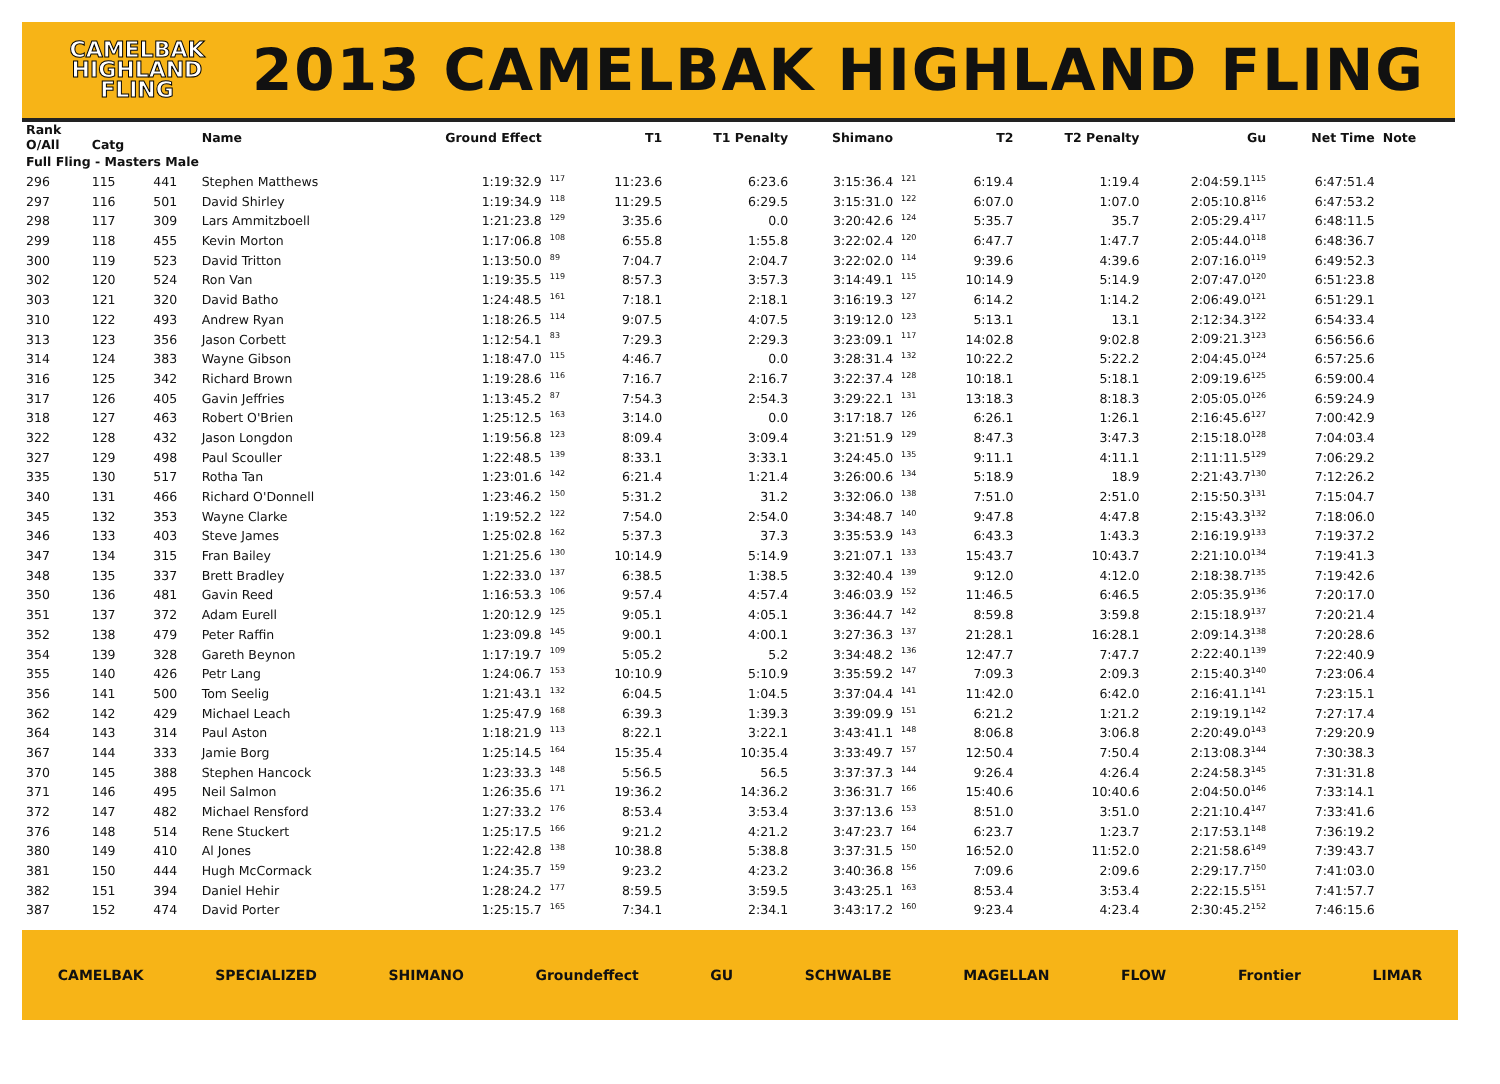CAMELBAK
HIGHLAND
FLING
2013 CAMELBAK HIGHLAND FLING
| Rank O/All | Catg | | Name | Ground Effect | | T1 | T1 Penalty | Shimano | | T2 | T2 Penalty | Gu | Net Time | Note |
| --- | --- | --- | --- | --- | --- | --- | --- | --- | --- | --- | --- | --- | --- | --- |
| Full Fling - Masters Male | | | | | | | | | | | | | | |
| 296 | 115 | 441 | Stephen Matthews | 1:19:32.9 | <sup>117</sup> | 11:23.6 | 6:23.6 | 3:15:36.4 | <sup>121</sup> | 6:19.4 | 1:19.4 | 2:04:59.1<sup>115</sup> | 6:47:51.4 | |
| 297 | 116 | 501 | David Shirley | 1:19:34.9 | <sup>118</sup> | 11:29.5 | 6:29.5 | 3:15:31.0 | <sup>122</sup> | 6:07.0 | 1:07.0 | 2:05:10.8<sup>116</sup> | 6:47:53.2 | |
| 298 | 117 | 309 | Lars Ammitzboell | 1:21:23.8 | <sup>129</sup> | 3:35.6 | 0.0 | 3:20:42.6 | <sup>124</sup> | 5:35.7 | 35.7 | 2:05:29.4<sup>117</sup> | 6:48:11.5 | |
| 299 | 118 | 455 | Kevin Morton | 1:17:06.8 | <sup>108</sup> | 6:55.8 | 1:55.8 | 3:22:02.4 | <sup>120</sup> | 6:47.7 | 1:47.7 | 2:05:44.0<sup>118</sup> | 6:48:36.7 | |
| 300 | 119 | 523 | David Tritton | 1:13:50.0 | <sup>89</sup> | 7:04.7 | 2:04.7 | 3:22:02.0 | <sup>114</sup> | 9:39.6 | 4:39.6 | 2:07:16.0<sup>119</sup> | 6:49:52.3 | |
| 302 | 120 | 524 | Ron Van | 1:19:35.5 | <sup>119</sup> | 8:57.3 | 3:57.3 | 3:14:49.1 | <sup>115</sup> | 10:14.9 | 5:14.9 | 2:07:47.0<sup>120</sup> | 6:51:23.8 | |
| 303 | 121 | 320 | David Batho | 1:24:48.5 | <sup>161</sup> | 7:18.1 | 2:18.1 | 3:16:19.3 | <sup>127</sup> | 6:14.2 | 1:14.2 | 2:06:49.0<sup>121</sup> | 6:51:29.1 | |
| 310 | 122 | 493 | Andrew Ryan | 1:18:26.5 | <sup>114</sup> | 9:07.5 | 4:07.5 | 3:19:12.0 | <sup>123</sup> | 5:13.1 | 13.1 | 2:12:34.3<sup>122</sup> | 6:54:33.4 | |
| 313 | 123 | 356 | Jason Corbett | 1:12:54.1 | <sup>83</sup> | 7:29.3 | 2:29.3 | 3:23:09.1 | <sup>117</sup> | 14:02.8 | 9:02.8 | 2:09:21.3<sup>123</sup> | 6:56:56.6 | |
| 314 | 124 | 383 | Wayne Gibson | 1:18:47.0 | <sup>115</sup> | 4:46.7 | 0.0 | 3:28:31.4 | <sup>132</sup> | 10:22.2 | 5:22.2 | 2:04:45.0<sup>124</sup> | 6:57:25.6 | |
| 316 | 125 | 342 | Richard Brown | 1:19:28.6 | <sup>116</sup> | 7:16.7 | 2:16.7 | 3:22:37.4 | <sup>128</sup> | 10:18.1 | 5:18.1 | 2:09:19.6<sup>125</sup> | 6:59:00.4 | |
| 317 | 126 | 405 | Gavin Jeffries | 1:13:45.2 | <sup>87</sup> | 7:54.3 | 2:54.3 | 3:29:22.1 | <sup>131</sup> | 13:18.3 | 8:18.3 | 2:05:05.0<sup>126</sup> | 6:59:24.9 | |
| 318 | 127 | 463 | Robert O'Brien | 1:25:12.5 | <sup>163</sup> | 3:14.0 | 0.0 | 3:17:18.7 | <sup>126</sup> | 6:26.1 | 1:26.1 | 2:16:45.6<sup>127</sup> | 7:00:42.9 | |
| 322 | 128 | 432 | Jason Longdon | 1:19:56.8 | <sup>123</sup> | 8:09.4 | 3:09.4 | 3:21:51.9 | <sup>129</sup> | 8:47.3 | 3:47.3 | 2:15:18.0<sup>128</sup> | 7:04:03.4 | |
| 327 | 129 | 498 | Paul Scouller | 1:22:48.5 | <sup>139</sup> | 8:33.1 | 3:33.1 | 3:24:45.0 | <sup>135</sup> | 9:11.1 | 4:11.1 | 2:11:11.5<sup>129</sup> | 7:06:29.2 | |
| 335 | 130 | 517 | Rotha Tan | 1:23:01.6 | <sup>142</sup> | 6:21.4 | 1:21.4 | 3:26:00.6 | <sup>134</sup> | 5:18.9 | 18.9 | 2:21:43.7<sup>130</sup> | 7:12:26.2 | |
| 340 | 131 | 466 | Richard O'Donnell | 1:23:46.2 | <sup>150</sup> | 5:31.2 | 31.2 | 3:32:06.0 | <sup>138</sup> | 7:51.0 | 2:51.0 | 2:15:50.3<sup>131</sup> | 7:15:04.7 | |
| 345 | 132 | 353 | Wayne Clarke | 1:19:52.2 | <sup>122</sup> | 7:54.0 | 2:54.0 | 3:34:48.7 | <sup>140</sup> | 9:47.8 | 4:47.8 | 2:15:43.3<sup>132</sup> | 7:18:06.0 | |
| 346 | 133 | 403 | Steve James | 1:25:02.8 | <sup>162</sup> | 5:37.3 | 37.3 | 3:35:53.9 | <sup>143</sup> | 6:43.3 | 1:43.3 | 2:16:19.9<sup>133</sup> | 7:19:37.2 | |
| 347 | 134 | 315 | Fran Bailey | 1:21:25.6 | <sup>130</sup> | 10:14.9 | 5:14.9 | 3:21:07.1 | <sup>133</sup> | 15:43.7 | 10:43.7 | 2:21:10.0<sup>134</sup> | 7:19:41.3 | |
| 348 | 135 | 337 | Brett Bradley | 1:22:33.0 | <sup>137</sup> | 6:38.5 | 1:38.5 | 3:32:40.4 | <sup>139</sup> | 9:12.0 | 4:12.0 | 2:18:38.7<sup>135</sup> | 7:19:42.6 | |
| 350 | 136 | 481 | Gavin Reed | 1:16:53.3 | <sup>106</sup> | 9:57.4 | 4:57.4 | 3:46:03.9 | <sup>152</sup> | 11:46.5 | 6:46.5 | 2:05:35.9<sup>136</sup> | 7:20:17.0 | |
| 351 | 137 | 372 | Adam Eurell | 1:20:12.9 | <sup>125</sup> | 9:05.1 | 4:05.1 | 3:36:44.7 | <sup>142</sup> | 8:59.8 | 3:59.8 | 2:15:18.9<sup>137</sup> | 7:20:21.4 | |
| 352 | 138 | 479 | Peter Raffin | 1:23:09.8 | <sup>145</sup> | 9:00.1 | 4:00.1 | 3:27:36.3 | <sup>137</sup> | 21:28.1 | 16:28.1 | 2:09:14.3<sup>138</sup> | 7:20:28.6 | |
| 354 | 139 | 328 | Gareth Beynon | 1:17:19.7 | <sup>109</sup> | 5:05.2 | 5.2 | 3:34:48.2 | <sup>136</sup> | 12:47.7 | 7:47.7 | 2:22:40.1<sup>139</sup> | 7:22:40.9 | |
| 355 | 140 | 426 | Petr Lang | 1:24:06.7 | <sup>153</sup> | 10:10.9 | 5:10.9 | 3:35:59.2 | <sup>147</sup> | 7:09.3 | 2:09.3 | 2:15:40.3<sup>140</sup> | 7:23:06.4 | |
| 356 | 141 | 500 | Tom Seelig | 1:21:43.1 | <sup>132</sup> | 6:04.5 | 1:04.5 | 3:37:04.4 | <sup>141</sup> | 11:42.0 | 6:42.0 | 2:16:41.1<sup>141</sup> | 7:23:15.1 | |
| 362 | 142 | 429 | Michael Leach | 1:25:47.9 | <sup>168</sup> | 6:39.3 | 1:39.3 | 3:39:09.9 | <sup>151</sup> | 6:21.2 | 1:21.2 | 2:19:19.1<sup>142</sup> | 7:27:17.4 | |
| 364 | 143 | 314 | Paul Aston | 1:18:21.9 | <sup>113</sup> | 8:22.1 | 3:22.1 | 3:43:41.1 | <sup>148</sup> | 8:06.8 | 3:06.8 | 2:20:49.0<sup>143</sup> | 7:29:20.9 | |
| 367 | 144 | 333 | Jamie Borg | 1:25:14.5 | <sup>164</sup> | 15:35.4 | 10:35.4 | 3:33:49.7 | <sup>157</sup> | 12:50.4 | 7:50.4 | 2:13:08.3<sup>144</sup> | 7:30:38.3 | |
| 370 | 145 | 388 | Stephen Hancock | 1:23:33.3 | <sup>148</sup> | 5:56.5 | 56.5 | 3:37:37.3 | <sup>144</sup> | 9:26.4 | 4:26.4 | 2:24:58.3<sup>145</sup> | 7:31:31.8 | |
| 371 | 146 | 495 | Neil Salmon | 1:26:35.6 | <sup>171</sup> | 19:36.2 | 14:36.2 | 3:36:31.7 | <sup>166</sup> | 15:40.6 | 10:40.6 | 2:04:50.0<sup>146</sup> | 7:33:14.1 | |
| 372 | 147 | 482 | Michael Rensford | 1:27:33.2 | <sup>176</sup> | 8:53.4 | 3:53.4 | 3:37:13.6 | <sup>153</sup> | 8:51.0 | 3:51.0 | 2:21:10.4<sup>147</sup> | 7:33:41.6 | |
| 376 | 148 | 514 | Rene Stuckert | 1:25:17.5 | <sup>166</sup> | 9:21.2 | 4:21.2 | 3:47:23.7 | <sup>164</sup> | 6:23.7 | 1:23.7 | 2:17:53.1<sup>148</sup> | 7:36:19.2 | |
| 380 | 149 | 410 | Al Jones | 1:22:42.8 | <sup>138</sup> | 10:38.8 | 5:38.8 | 3:37:31.5 | <sup>150</sup> | 16:52.0 | 11:52.0 | 2:21:58.6<sup>149</sup> | 7:39:43.7 | |
| 381 | 150 | 444 | Hugh McCormack | 1:24:35.7 | <sup>159</sup> | 9:23.2 | 4:23.2 | 3:40:36.8 | <sup>156</sup> | 7:09.6 | 2:09.6 | 2:29:17.7<sup>150</sup> | 7:41:03.0 | |
| 382 | 151 | 394 | Daniel Hehir | 1:28:24.2 | <sup>177</sup> | 8:59.5 | 3:59.5 | 3:43:25.1 | <sup>163</sup> | 8:53.4 | 3:53.4 | 2:22:15.5<sup>151</sup> | 7:41:57.7 | |
| 387 | 152 | 474 | David Porter | 1:25:15.7 | <sup>165</sup> | 7:34.1 | 2:34.1 | 3:43:17.2 | <sup>160</sup> | 9:23.4 | 4:23.4 | 2:30:45.2<sup>152</sup> | 7:46:15.6 | |
CAMELBAK SPECIALIZED SHIMANO Groundeffect GU SCHWALBE MAGELLAN FLOW Frontier LIMAR